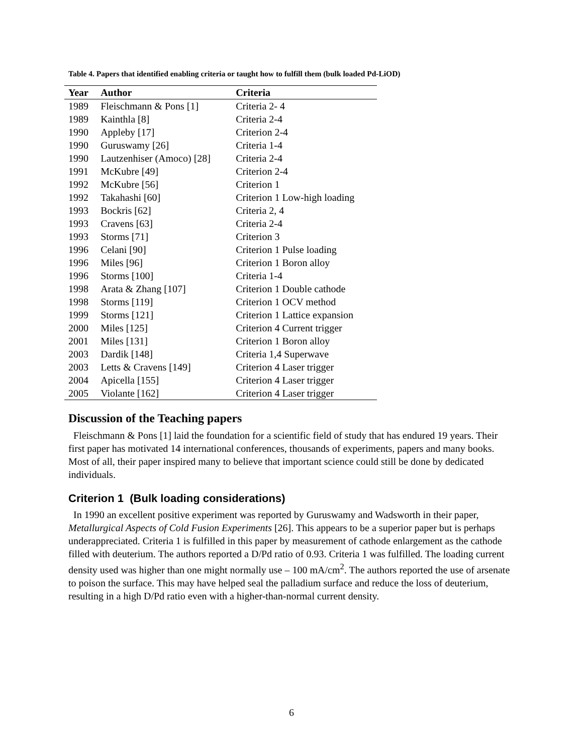Table 4. Papers that identified enabling criteria or taught how to fulfill them (bulk loaded Pd-LiOD)
| Year | Author | Criteria |
| --- | --- | --- |
| 1989 | Fleischmann & Pons [1] | Criteria 2- 4 |
| 1989 | Kainthla [8] | Criteria 2-4 |
| 1990 | Appleby [17] | Criterion 2-4 |
| 1990 | Guruswamy [26] | Criteria 1-4 |
| 1990 | Lautzenhiser (Amoco) [28] | Criteria 2-4 |
| 1991 | McKubre [49] | Criterion 2-4 |
| 1992 | McKubre [56] | Criterion 1 |
| 1992 | Takahashi [60] | Criterion 1 Low-high loading |
| 1993 | Bockris [62] | Criteria 2, 4 |
| 1993 | Cravens [63] | Criteria 2-4 |
| 1993 | Storms [71] | Criterion 3 |
| 1996 | Celani [90] | Criterion 1 Pulse loading |
| 1996 | Miles [96] | Criterion 1 Boron alloy |
| 1996 | Storms [100] | Criteria 1-4 |
| 1998 | Arata & Zhang [107] | Criterion 1 Double cathode |
| 1998 | Storms [119] | Criterion 1 OCV method |
| 1999 | Storms [121] | Criterion 1 Lattice expansion |
| 2000 | Miles [125] | Criterion 4 Current trigger |
| 2001 | Miles [131] | Criterion 1 Boron alloy |
| 2003 | Dardik [148] | Criteria 1,4 Superwave |
| 2003 | Letts & Cravens [149] | Criterion 4 Laser trigger |
| 2004 | Apicella [155] | Criterion 4 Laser trigger |
| 2005 | Violante [162] | Criterion 4 Laser trigger |
Discussion of the Teaching papers
Fleischmann & Pons [1] laid the foundation for a scientific field of study that has endured 19 years. Their first paper has motivated 14 international conferences, thousands of experiments, papers and many books. Most of all, their paper inspired many to believe that important science could still be done by dedicated individuals.
Criterion 1 (Bulk loading considerations)
In 1990 an excellent positive experiment was reported by Guruswamy and Wadsworth in their paper, Metallurgical Aspects of Cold Fusion Experiments [26]. This appears to be a superior paper but is perhaps underappreciated. Criteria 1 is fulfilled in this paper by measurement of cathode enlargement as the cathode filled with deuterium. The authors reported a D/Pd ratio of 0.93. Criteria 1 was fulfilled. The loading current density used was higher than one might normally use – 100 mA/cm<sup>2</sup>. The authors reported the use of arsenate to poison the surface. This may have helped seal the palladium surface and reduce the loss of deuterium, resulting in a high D/Pd ratio even with a higher-than-normal current density.
6